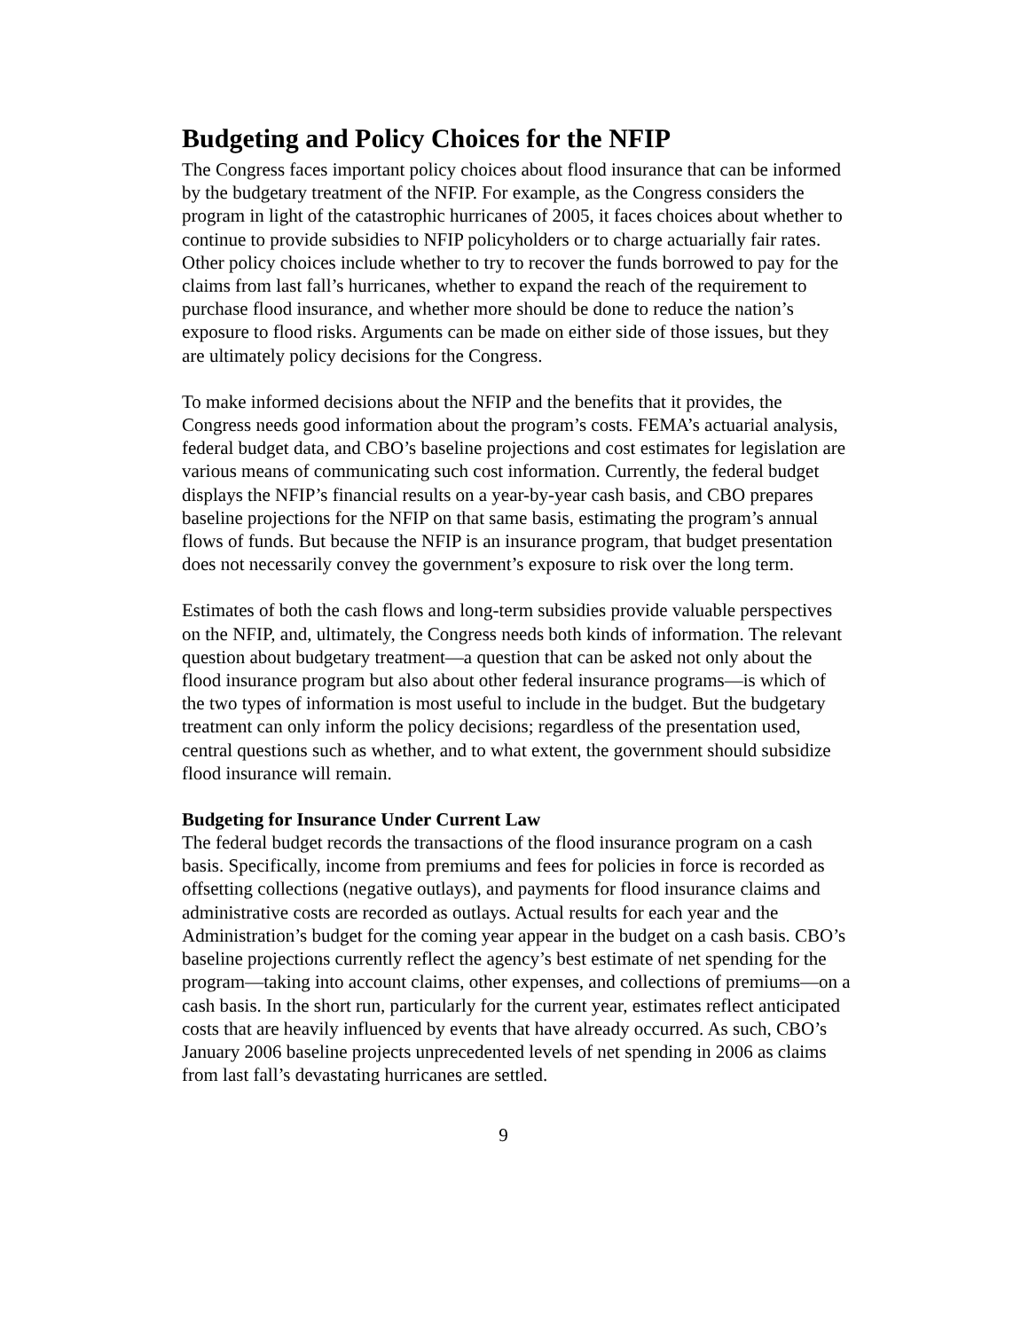Budgeting and Policy Choices for the NFIP
The Congress faces important policy choices about flood insurance that can be informed by the budgetary treatment of the NFIP. For example, as the Congress considers the program in light of the catastrophic hurricanes of 2005, it faces choices about whether to continue to provide subsidies to NFIP policyholders or to charge actuarially fair rates. Other policy choices include whether to try to recover the funds borrowed to pay for the claims from last fall’s hurricanes, whether to expand the reach of the requirement to purchase flood insurance, and whether more should be done to reduce the nation’s exposure to flood risks. Arguments can be made on either side of those issues, but they are ultimately policy decisions for the Congress.
To make informed decisions about the NFIP and the benefits that it provides, the Congress needs good information about the program’s costs. FEMA’s actuarial analysis, federal budget data, and CBO’s baseline projections and cost estimates for legislation are various means of communicating such cost information. Currently, the federal budget displays the NFIP’s financial results on a year-by-year cash basis, and CBO prepares baseline projections for the NFIP on that same basis, estimating the program’s annual flows of funds. But because the NFIP is an insurance program, that budget presentation does not necessarily convey the government’s exposure to risk over the long term.
Estimates of both the cash flows and long-term subsidies provide valuable perspectives on the NFIP, and, ultimately, the Congress needs both kinds of information. The relevant question about budgetary treatment—a question that can be asked not only about the flood insurance program but also about other federal insurance programs—is which of the two types of information is most useful to include in the budget. But the budgetary treatment can only inform the policy decisions; regardless of the presentation used, central questions such as whether, and to what extent, the government should subsidize flood insurance will remain.
Budgeting for Insurance Under Current Law
The federal budget records the transactions of the flood insurance program on a cash basis. Specifically, income from premiums and fees for policies in force is recorded as offsetting collections (negative outlays), and payments for flood insurance claims and administrative costs are recorded as outlays. Actual results for each year and the Administration’s budget for the coming year appear in the budget on a cash basis. CBO’s baseline projections currently reflect the agency’s best estimate of net spending for the program—taking into account claims, other expenses, and collections of premiums—on a cash basis. In the short run, particularly for the current year, estimates reflect anticipated costs that are heavily influenced by events that have already occurred. As such, CBO’s January 2006 baseline projects unprecedented levels of net spending in 2006 as claims from last fall’s devastating hurricanes are settled.
9